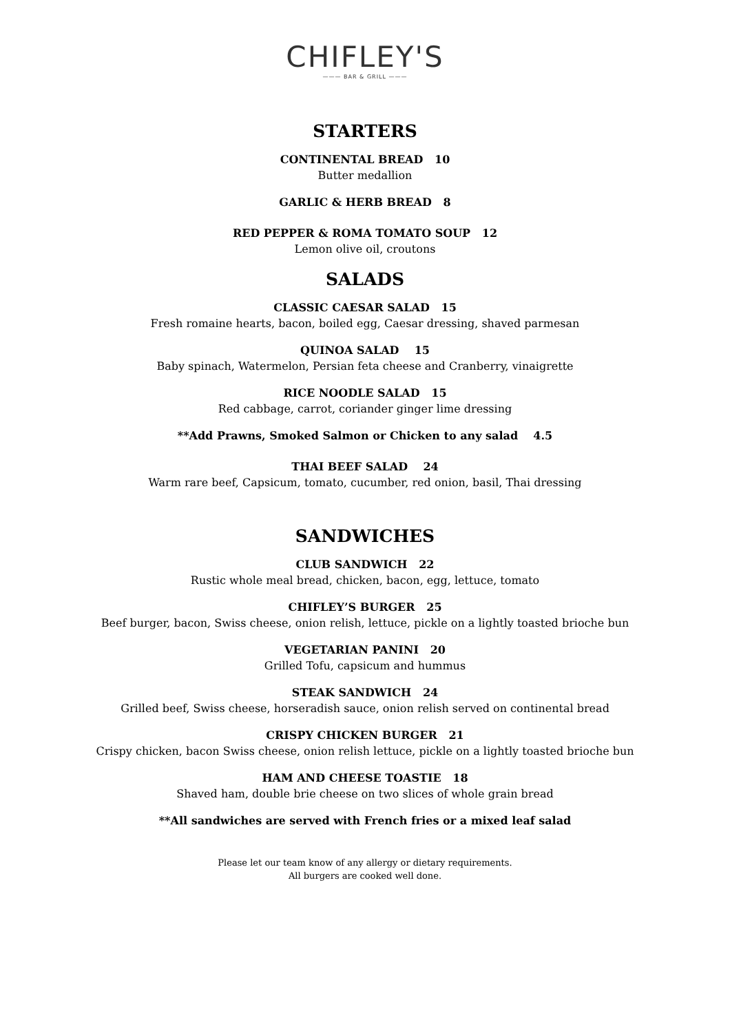CHIFLEY'S
——— BAR & GRILL ———
STARTERS
CONTINENTAL BREAD 10
Butter medallion
GARLIC & HERB BREAD 8
RED PEPPER & ROMA TOMATO SOUP 12
Lemon olive oil, croutons
SALADS
CLASSIC CAESAR SALAD 15
Fresh romaine hearts, bacon, boiled egg, Caesar dressing, shaved parmesan
QUINOA SALAD 15
Baby spinach, Watermelon, Persian feta cheese and Cranberry, vinaigrette
RICE NOODLE SALAD 15
Red cabbage, carrot, coriander ginger lime dressing
**Add Prawns, Smoked Salmon or Chicken to any salad 4.5
THAI BEEF SALAD 24
Warm rare beef, Capsicum, tomato, cucumber, red onion, basil, Thai dressing
SANDWICHES
CLUB SANDWICH 22
Rustic whole meal bread, chicken, bacon, egg, lettuce, tomato
CHIFLEY’S BURGER 25
Beef burger, bacon, Swiss cheese, onion relish, lettuce, pickle on a lightly toasted brioche bun
VEGETARIAN PANINI 20
Grilled Tofu, capsicum and hummus
STEAK SANDWICH 24
Grilled beef, Swiss cheese, horseradish sauce, onion relish served on continental bread
CRISPY CHICKEN BURGER 21
Crispy chicken, bacon Swiss cheese, onion relish lettuce, pickle on a lightly toasted brioche bun
HAM AND CHEESE TOASTIE 18
Shaved ham, double brie cheese on two slices of whole grain bread
**All sandwiches are served with French fries or a mixed leaf salad
Please let our team know of any allergy or dietary requirements.
All burgers are cooked well done.